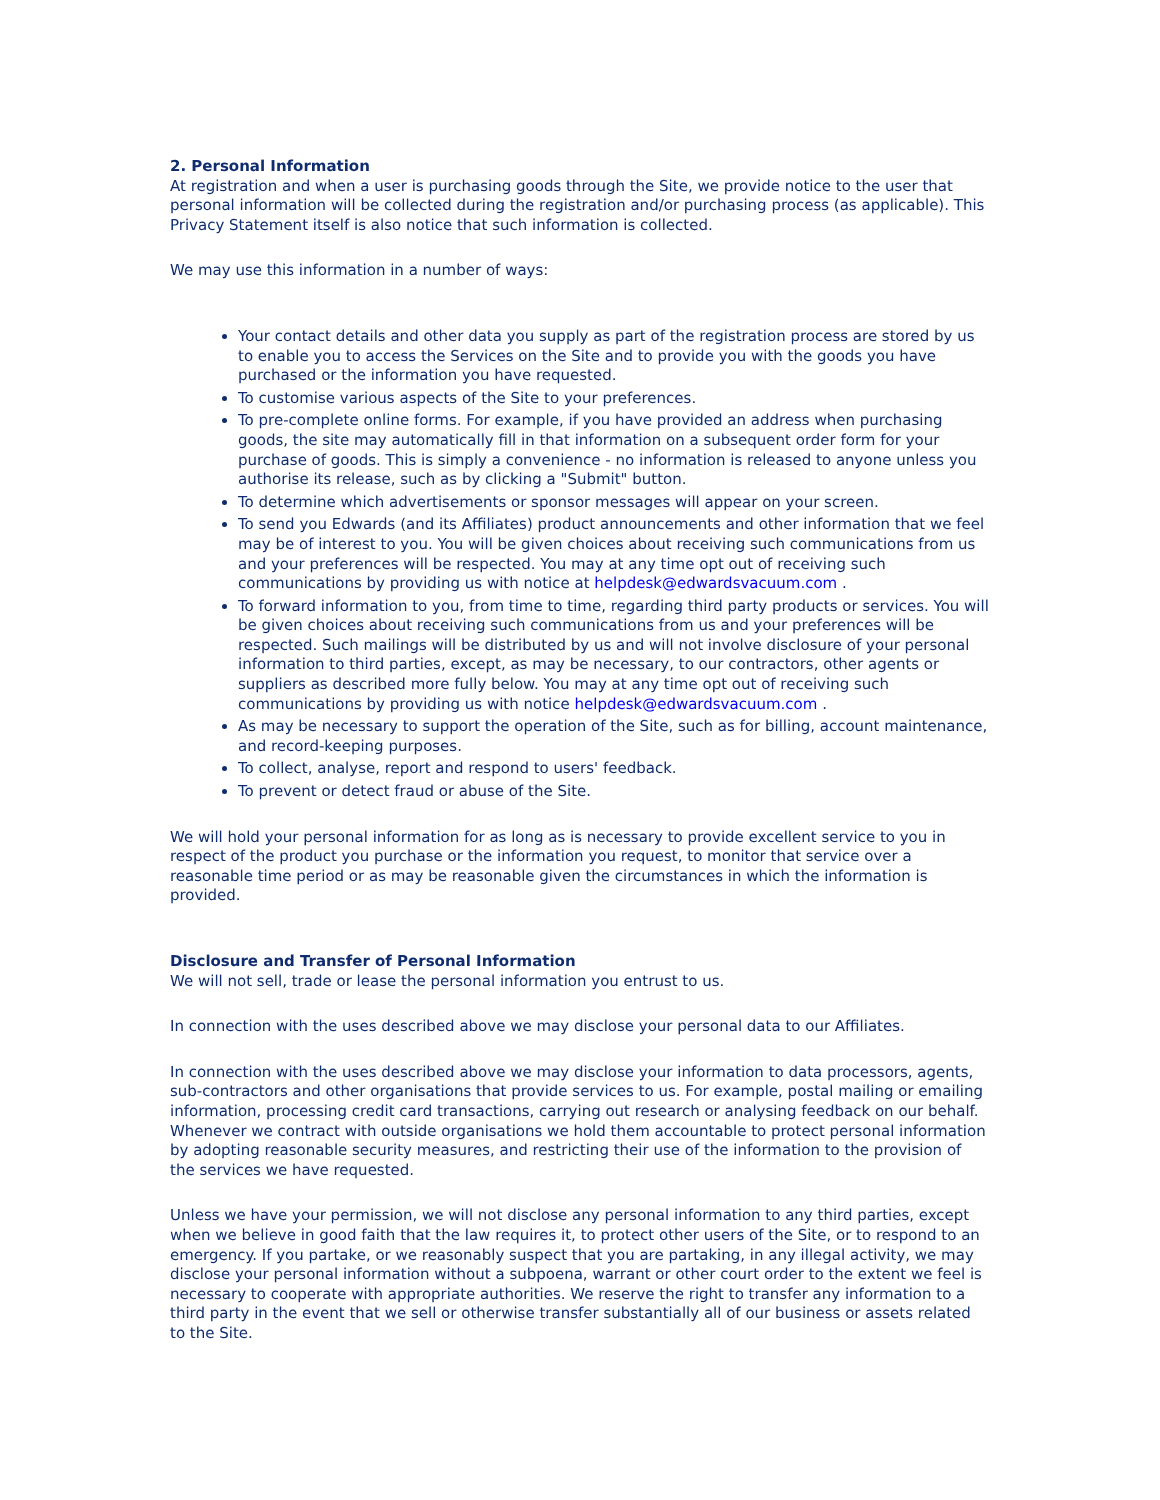2. Personal Information
At registration and when a user is purchasing goods through the Site, we provide notice to the user that personal information will be collected during the registration and/or purchasing process (as applicable). This Privacy Statement itself is also notice that such information is collected.
We may use this information in a number of ways:
Your contact details and other data you supply as part of the registration process are stored by us to enable you to access the Services on the Site and to provide you with the goods you have purchased or the information you have requested.
To customise various aspects of the Site to your preferences.
To pre-complete online forms. For example, if you have provided an address when purchasing goods, the site may automatically fill in that information on a subsequent order form for your purchase of goods. This is simply a convenience - no information is released to anyone unless you authorise its release, such as by clicking a "Submit" button.
To determine which advertisements or sponsor messages will appear on your screen.
To send you Edwards (and its Affiliates) product announcements and other information that we feel may be of interest to you. You will be given choices about receiving such communications from us and your preferences will be respected. You may at any time opt out of receiving such communications by providing us with notice at helpdesk@edwardsvacuum.com .
To forward information to you, from time to time, regarding third party products or services. You will be given choices about receiving such communications from us and your preferences will be respected. Such mailings will be distributed by us and will not involve disclosure of your personal information to third parties, except, as may be necessary, to our contractors, other agents or suppliers as described more fully below. You may at any time opt out of receiving such communications by providing us with notice helpdesk@edwardsvacuum.com .
As may be necessary to support the operation of the Site, such as for billing, account maintenance, and record-keeping purposes.
To collect, analyse, report and respond to users' feedback.
To prevent or detect fraud or abuse of the Site.
We will hold your personal information for as long as is necessary to provide excellent service to you in respect of the product you purchase or the information you request, to monitor that service over a reasonable time period or as may be reasonable given the circumstances in which the information is provided.
Disclosure and Transfer of Personal Information
We will not sell, trade or lease the personal information you entrust to us.
In connection with the uses described above we may disclose your personal data to our Affiliates.
In connection with the uses described above we may disclose your information to data processors, agents, sub-contractors and other organisations that provide services to us. For example, postal mailing or emailing information, processing credit card transactions, carrying out research or analysing feedback on our behalf. Whenever we contract with outside organisations we hold them accountable to protect personal information by adopting reasonable security measures, and restricting their use of the information to the provision of the services we have requested.
Unless we have your permission, we will not disclose any personal information to any third parties, except when we believe in good faith that the law requires it, to protect other users of the Site, or to respond to an emergency. If you partake, or we reasonably suspect that you are partaking, in any illegal activity, we may disclose your personal information without a subpoena, warrant or other court order to the extent we feel is necessary to cooperate with appropriate authorities. We reserve the right to transfer any information to a third party in the event that we sell or otherwise transfer substantially all of our business or assets related to the Site.